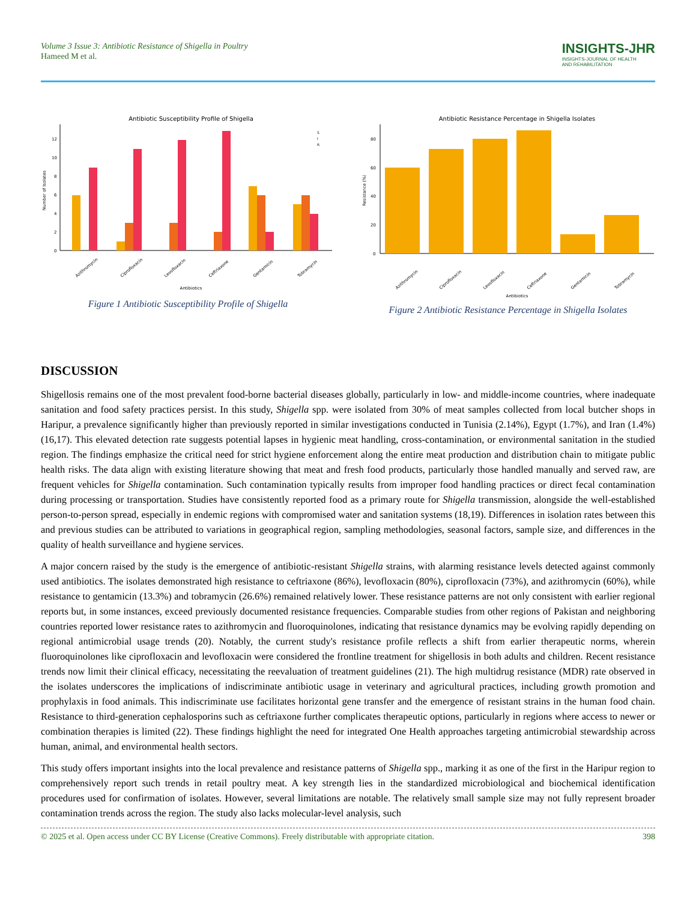Volume 3 Issue 3: Antibiotic Resistance of Shigella in Poultry
Hameed M et al.
INSIGHTS-JHR
INSIGHTS-JOURNAL OF HEALTH
AND REHABILITATION
Antibiotic Susceptibility Profile of Shigella
0
2
4
6
8
10
12
Number of Isolates
Azithromycin
Ciprofloxacin
Levofloxacin
Ceftriaxone
Gentamicin
Tobramycin
Antibiotics
S
I
R
Figure 1 Antibiotic Susceptibility Profile of Shigella
Antibiotic Resistance Percentage in Shigella Isolates
0
20
40
60
80
Resistance (%)
Azithromycin
Ciprofloxacin
Levofloxacin
Ceftriaxone
Gentamicin
Tobramycin
Antibiotics
Figure 2 Antibiotic Resistance Percentage in Shigella Isolates
DISCUSSION
Shigellosis remains one of the most prevalent food-borne bacterial diseases globally, particularly in low- and middle-income countries, where inadequate sanitation and food safety practices persist. In this study, Shigella spp. were isolated from 30% of meat samples collected from local butcher shops in Haripur, a prevalence significantly higher than previously reported in similar investigations conducted in Tunisia (2.14%), Egypt (1.7%), and Iran (1.4%) (16,17). This elevated detection rate suggests potential lapses in hygienic meat handling, cross-contamination, or environmental sanitation in the studied region. The findings emphasize the critical need for strict hygiene enforcement along the entire meat production and distribution chain to mitigate public health risks. The data align with existing literature showing that meat and fresh food products, particularly those handled manually and served raw, are frequent vehicles for Shigella contamination. Such contamination typically results from improper food handling practices or direct fecal contamination during processing or transportation. Studies have consistently reported food as a primary route for Shigella transmission, alongside the well-established person-to-person spread, especially in endemic regions with compromised water and sanitation systems (18,19). Differences in isolation rates between this and previous studies can be attributed to variations in geographical region, sampling methodologies, seasonal factors, sample size, and differences in the quality of health surveillance and hygiene services.
A major concern raised by the study is the emergence of antibiotic-resistant Shigella strains, with alarming resistance levels detected against commonly used antibiotics. The isolates demonstrated high resistance to ceftriaxone (86%), levofloxacin (80%), ciprofloxacin (73%), and azithromycin (60%), while resistance to gentamicin (13.3%) and tobramycin (26.6%) remained relatively lower. These resistance patterns are not only consistent with earlier regional reports but, in some instances, exceed previously documented resistance frequencies. Comparable studies from other regions of Pakistan and neighboring countries reported lower resistance rates to azithromycin and fluoroquinolones, indicating that resistance dynamics may be evolving rapidly depending on regional antimicrobial usage trends (20). Notably, the current study's resistance profile reflects a shift from earlier therapeutic norms, wherein fluoroquinolones like ciprofloxacin and levofloxacin were considered the frontline treatment for shigellosis in both adults and children. Recent resistance trends now limit their clinical efficacy, necessitating the reevaluation of treatment guidelines (21). The high multidrug resistance (MDR) rate observed in the isolates underscores the implications of indiscriminate antibiotic usage in veterinary and agricultural practices, including growth promotion and prophylaxis in food animals. This indiscriminate use facilitates horizontal gene transfer and the emergence of resistant strains in the human food chain. Resistance to third-generation cephalosporins such as ceftriaxone further complicates therapeutic options, particularly in regions where access to newer or combination therapies is limited (22). These findings highlight the need for integrated One Health approaches targeting antimicrobial stewardship across human, animal, and environmental health sectors.
This study offers important insights into the local prevalence and resistance patterns of Shigella spp., marking it as one of the first in the Haripur region to comprehensively report such trends in retail poultry meat. A key strength lies in the standardized microbiological and biochemical identification procedures used for confirmation of isolates. However, several limitations are notable. The relatively small sample size may not fully represent broader contamination trends across the region. The study also lacks molecular-level analysis, such
© 2025 et al. Open access under CC BY License (Creative Commons). Freely distributable with appropriate citation. 398